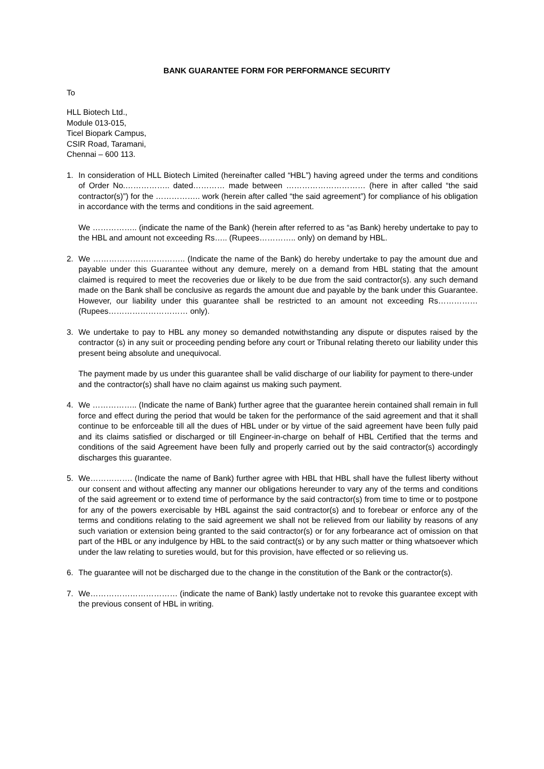BANK GUARANTEE FORM FOR PERFORMANCE SECURITY
To
HLL Biotech Ltd.,
Module 013-015,
Ticel Biopark Campus,
CSIR Road, Taramani,
Chennai – 600 113.
1. In consideration of HLL Biotech Limited (hereinafter called “HBL”) having agreed under the terms and conditions of Order No.…………….. dated………… made between ………………………… (here in after called “the said contractor(s)”) for the …………….. work (herein after called “the said agreement”) for compliance of his obligation in accordance with the terms and conditions in the said agreement.
We …………….. (indicate the name of the Bank) (herein after referred to as “as Bank) hereby undertake to pay to the HBL and amount not exceeding Rs….. (Rupees………….. only) on demand by HBL.
2. We …………………………….. (Indicate the name of the Bank) do hereby undertake to pay the amount due and payable under this Guarantee without any demure, merely on a demand from HBL stating that the amount claimed is required to meet the recoveries due or likely to be due from the said contractor(s). any such demand made on the Bank shall be conclusive as regards the amount due and payable by the bank under this Guarantee. However, our liability under this guarantee shall be restricted to an amount not exceeding Rs…………… (Rupees………………………… only).
3. We undertake to pay to HBL any money so demanded notwithstanding any dispute or disputes raised by the contractor (s) in any suit or proceeding pending before any court or Tribunal relating thereto our liability under this present being absolute and unequivocal.
The payment made by us under this guarantee shall be valid discharge of our liability for payment to there-under and the contractor(s) shall have no claim against us making such payment.
4. We …………….. (Indicate the name of Bank) further agree that the guarantee herein contained shall remain in full force and effect during the period that would be taken for the performance of the said agreement and that it shall continue to be enforceable till all the dues of HBL under or by virtue of the said agreement have been fully paid and its claims satisfied or discharged or till Engineer-in-charge on behalf of HBL Certified that the terms and conditions of the said Agreement have been fully and properly carried out by the said contractor(s) accordingly discharges this guarantee.
5. We……………. (Indicate the name of Bank) further agree with HBL that HBL shall have the fullest liberty without our consent and without affecting any manner our obligations hereunder to vary any of the terms and conditions of the said agreement or to extend time of performance by the said contractor(s) from time to time or to postpone for any of the powers exercisable by HBL against the said contractor(s) and to forebear or enforce any of the terms and conditions relating to the said agreement we shall not be relieved from our liability by reasons of any such variation or extension being granted to the said contractor(s) or for any forbearance act of omission on that part of the HBL or any indulgence by HBL to the said contract(s) or by any such matter or thing whatsoever which under the law relating to sureties would, but for this provision, have effected or so relieving us.
6. The guarantee will not be discharged due to the change in the constitution of the Bank or the contractor(s).
7. We…………………………… (indicate the name of Bank) lastly undertake not to revoke this guarantee except with the previous consent of HBL in writing.